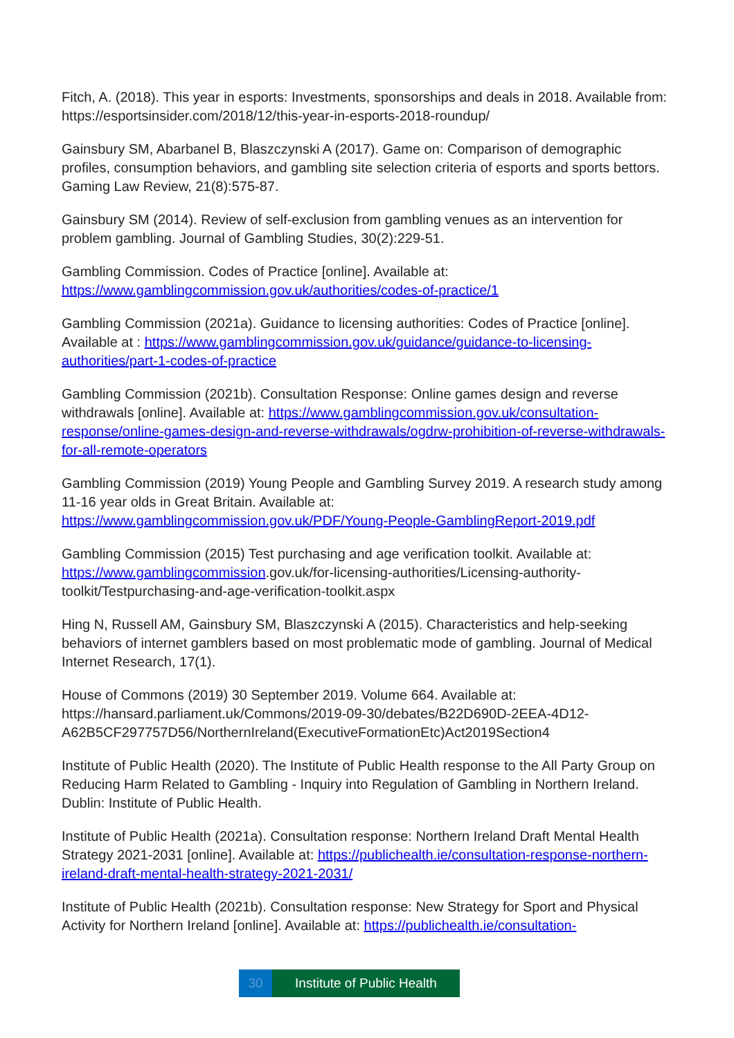Fitch, A. (2018). This year in esports: Investments, sponsorships and deals in 2018. Available from: https://esportsinsider.com/2018/12/this-year-in-esports-2018-roundup/
Gainsbury SM, Abarbanel B, Blaszczynski A (2017). Game on: Comparison of demographic profiles, consumption behaviors, and gambling site selection criteria of esports and sports bettors. Gaming Law Review, 21(8):575-87.
Gainsbury SM (2014). Review of self-exclusion from gambling venues as an intervention for problem gambling. Journal of Gambling Studies, 30(2):229-51.
Gambling Commission. Codes of Practice [online]. Available at:
https://www.gamblingcommission.gov.uk/authorities/codes-of-practice/1
Gambling Commission (2021a). Guidance to licensing authorities: Codes of Practice [online]. Available at : https://www.gamblingcommission.gov.uk/guidance/guidance-to-licensing-authorities/part-1-codes-of-practice
Gambling Commission (2021b). Consultation Response: Online games design and reverse withdrawals [online]. Available at: https://www.gamblingcommission.gov.uk/consultation-response/online-games-design-and-reverse-withdrawals/ogdrw-prohibition-of-reverse-withdrawals-for-all-remote-operators
Gambling Commission (2019) Young People and Gambling Survey 2019. A research study among 11-16 year olds in Great Britain. Available at:
https://www.gamblingcommission.gov.uk/PDF/Young-People-GamblingReport-2019.pdf
Gambling Commission (2015) Test purchasing and age verification toolkit. Available at: https://www.gamblingcommission.gov.uk/for-licensing-authorities/Licensing-authority-toolkit/Testpurchasing-and-age-verification-toolkit.aspx
Hing N, Russell AM, Gainsbury SM, Blaszczynski A (2015). Characteristics and help-seeking behaviors of internet gamblers based on most problematic mode of gambling. Journal of Medical Internet Research, 17(1).
House of Commons (2019) 30 September 2019. Volume 664. Available at: https://hansard.parliament.uk/Commons/2019-09-30/debates/B22D690D-2EEA-4D12-A62B5CF297757D56/NorthernIreland(ExecutiveFormationEtc)Act2019Section4
Institute of Public Health (2020). The Institute of Public Health response to the All Party Group on Reducing Harm Related to Gambling - Inquiry into Regulation of Gambling in Northern Ireland. Dublin: Institute of Public Health.
Institute of Public Health (2021a). Consultation response: Northern Ireland Draft Mental Health Strategy 2021-2031 [online]. Available at: https://publichealth.ie/consultation-response-northern-ireland-draft-mental-health-strategy-2021-2031/
Institute of Public Health (2021b). Consultation response: New Strategy for Sport and Physical Activity for Northern Ireland [online]. Available at: https://publichealth.ie/consultation-
30 Institute of Public Health